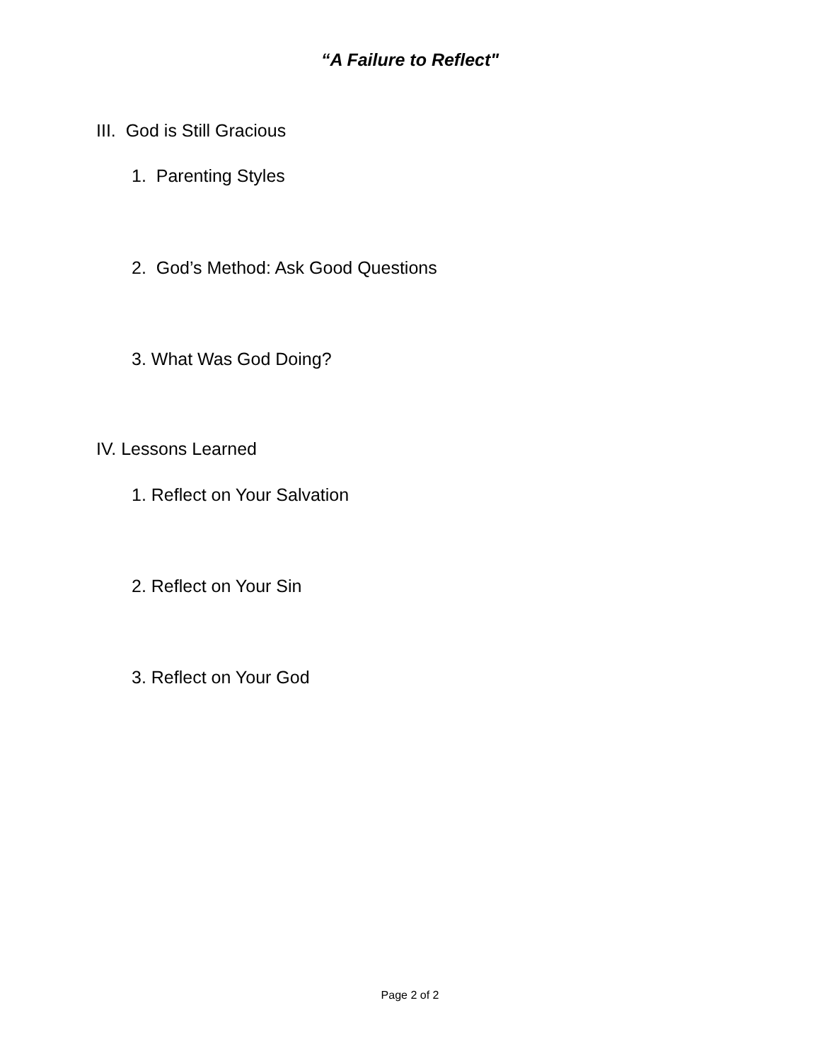“A Failure to Reflect"
III. God is Still Gracious
1. Parenting Styles
2. God’s Method: Ask Good Questions
3. What Was God Doing?
IV. Lessons Learned
1. Reflect on Your Salvation
2. Reflect on Your Sin
3. Reflect on Your God
Page 2 of 2